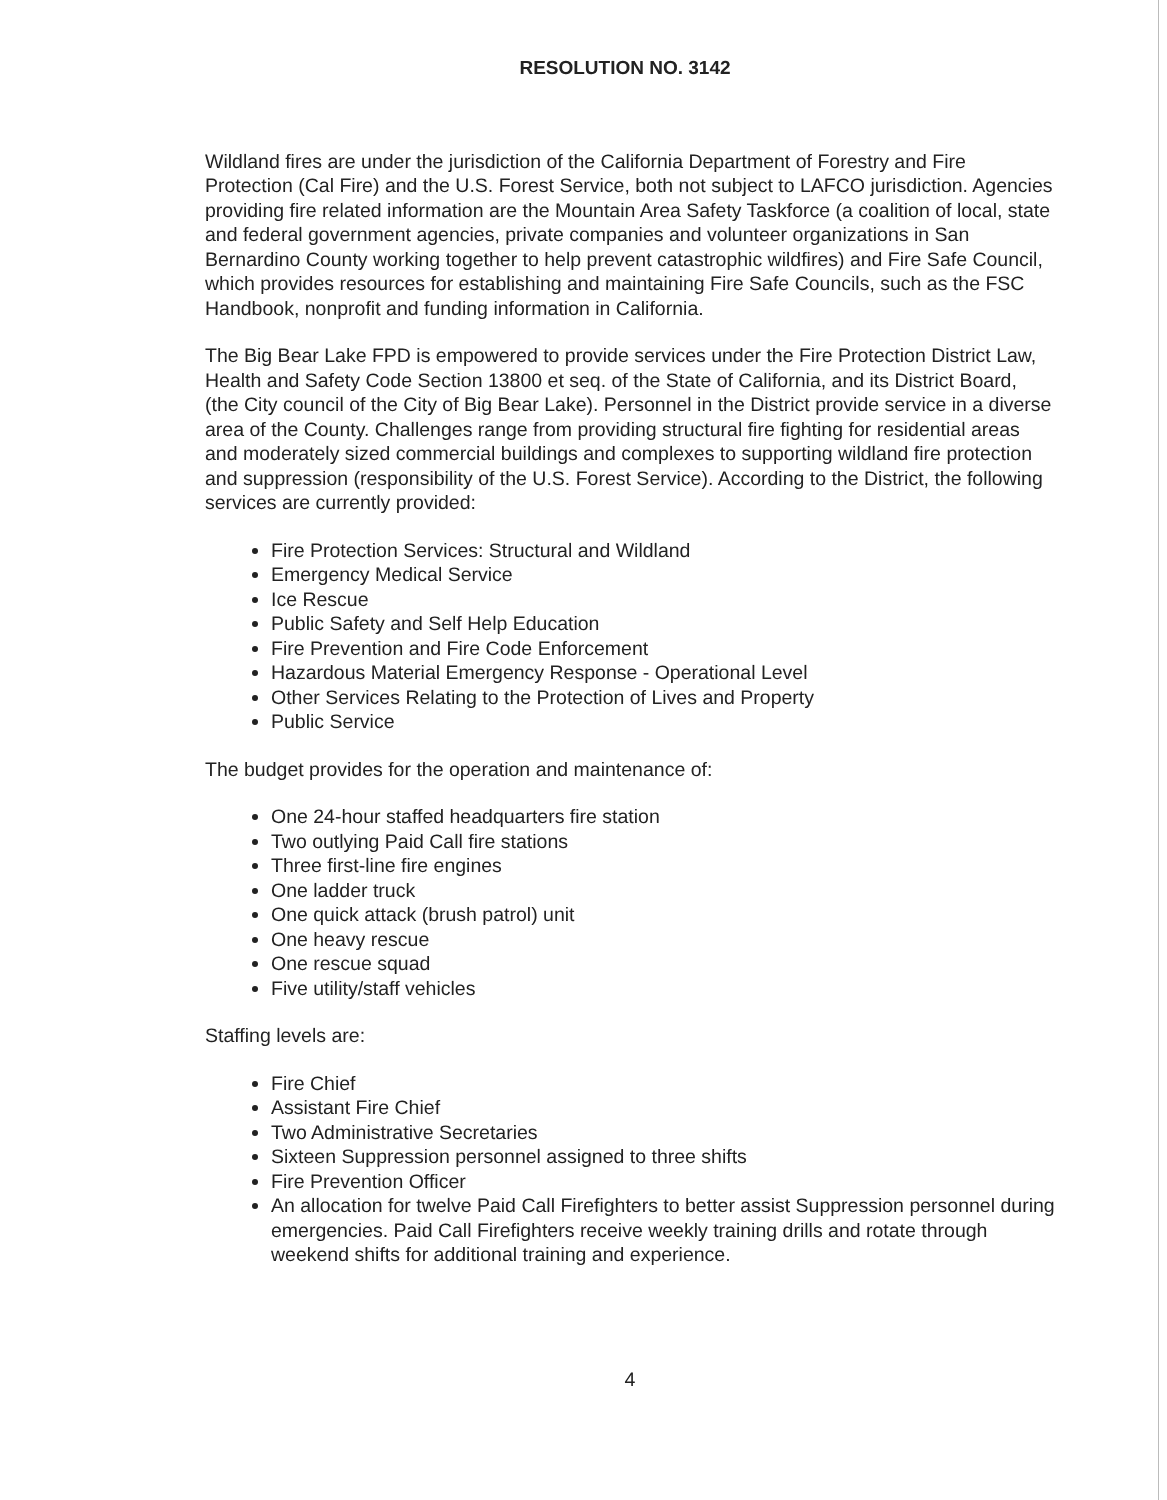RESOLUTION NO. 3142
Wildland fires are under the jurisdiction of the California Department of Forestry and Fire Protection (Cal Fire) and the U.S. Forest Service, both not subject to LAFCO jurisdiction. Agencies providing fire related information are the Mountain Area Safety Taskforce (a coalition of local, state and federal government agencies, private companies and volunteer organizations in San Bernardino County working together to help prevent catastrophic wildfires) and Fire Safe Council, which provides resources for establishing and maintaining Fire Safe Councils, such as the FSC Handbook, nonprofit and funding information in California.
The Big Bear Lake FPD is empowered to provide services under the Fire Protection District Law, Health and Safety Code Section 13800 et seq. of the State of California, and its District Board, (the City council of the City of Big Bear Lake). Personnel in the District provide service in a diverse area of the County. Challenges range from providing structural fire fighting for residential areas and moderately sized commercial buildings and complexes to supporting wildland fire protection and suppression (responsibility of the U.S. Forest Service). According to the District, the following services are currently provided:
Fire Protection Services: Structural and Wildland
Emergency Medical Service
Ice Rescue
Public Safety and Self Help Education
Fire Prevention and Fire Code Enforcement
Hazardous Material Emergency Response - Operational Level
Other Services Relating to the Protection of Lives and Property
Public Service
The budget provides for the operation and maintenance of:
One 24-hour staffed headquarters fire station
Two outlying Paid Call fire stations
Three first-line fire engines
One ladder truck
One quick attack (brush patrol) unit
One heavy rescue
One rescue squad
Five utility/staff vehicles
Staffing levels are:
Fire Chief
Assistant Fire Chief
Two Administrative Secretaries
Sixteen Suppression personnel assigned to three shifts
Fire Prevention Officer
An allocation for twelve Paid Call Firefighters to better assist Suppression personnel during emergencies. Paid Call Firefighters receive weekly training drills and rotate through weekend shifts for additional training and experience.
4